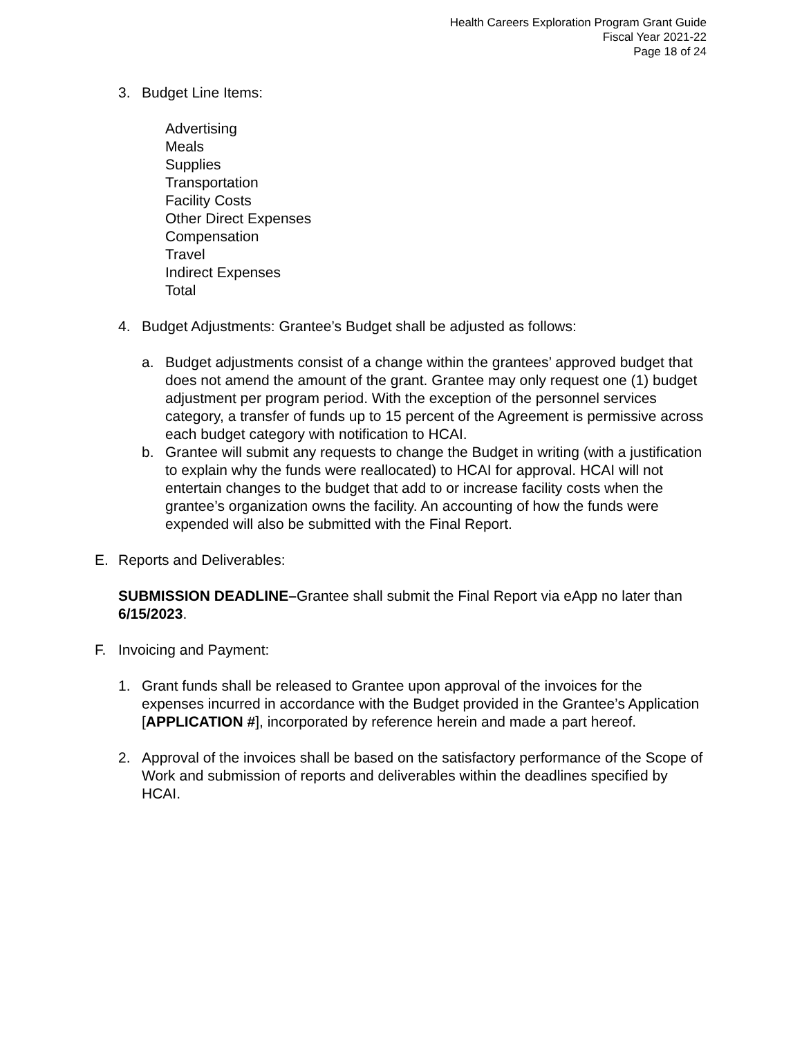Health Careers Exploration Program Grant Guide
Fiscal Year 2021-22
Page 18 of 24
3. Budget Line Items:
Advertising
Meals
Supplies
Transportation
Facility Costs
Other Direct Expenses
Compensation
Travel
Indirect Expenses
Total
4. Budget Adjustments: Grantee’s Budget shall be adjusted as follows:
a. Budget adjustments consist of a change within the grantees’ approved budget that does not amend the amount of the grant. Grantee may only request one (1) budget adjustment per program period. With the exception of the personnel services category, a transfer of funds up to 15 percent of the Agreement is permissive across each budget category with notification to HCAI.
b. Grantee will submit any requests to change the Budget in writing (with a justification to explain why the funds were reallocated) to HCAI for approval. HCAI will not entertain changes to the budget that add to or increase facility costs when the grantee’s organization owns the facility. An accounting of how the funds were expended will also be submitted with the Final Report.
E. Reports and Deliverables:
SUBMISSION DEADLINE–Grantee shall submit the Final Report via eApp no later than 6/15/2023.
F. Invoicing and Payment:
1. Grant funds shall be released to Grantee upon approval of the invoices for the expenses incurred in accordance with the Budget provided in the Grantee’s Application [APPLICATION #], incorporated by reference herein and made a part hereof.
2. Approval of the invoices shall be based on the satisfactory performance of the Scope of Work and submission of reports and deliverables within the deadlines specified by HCAI.